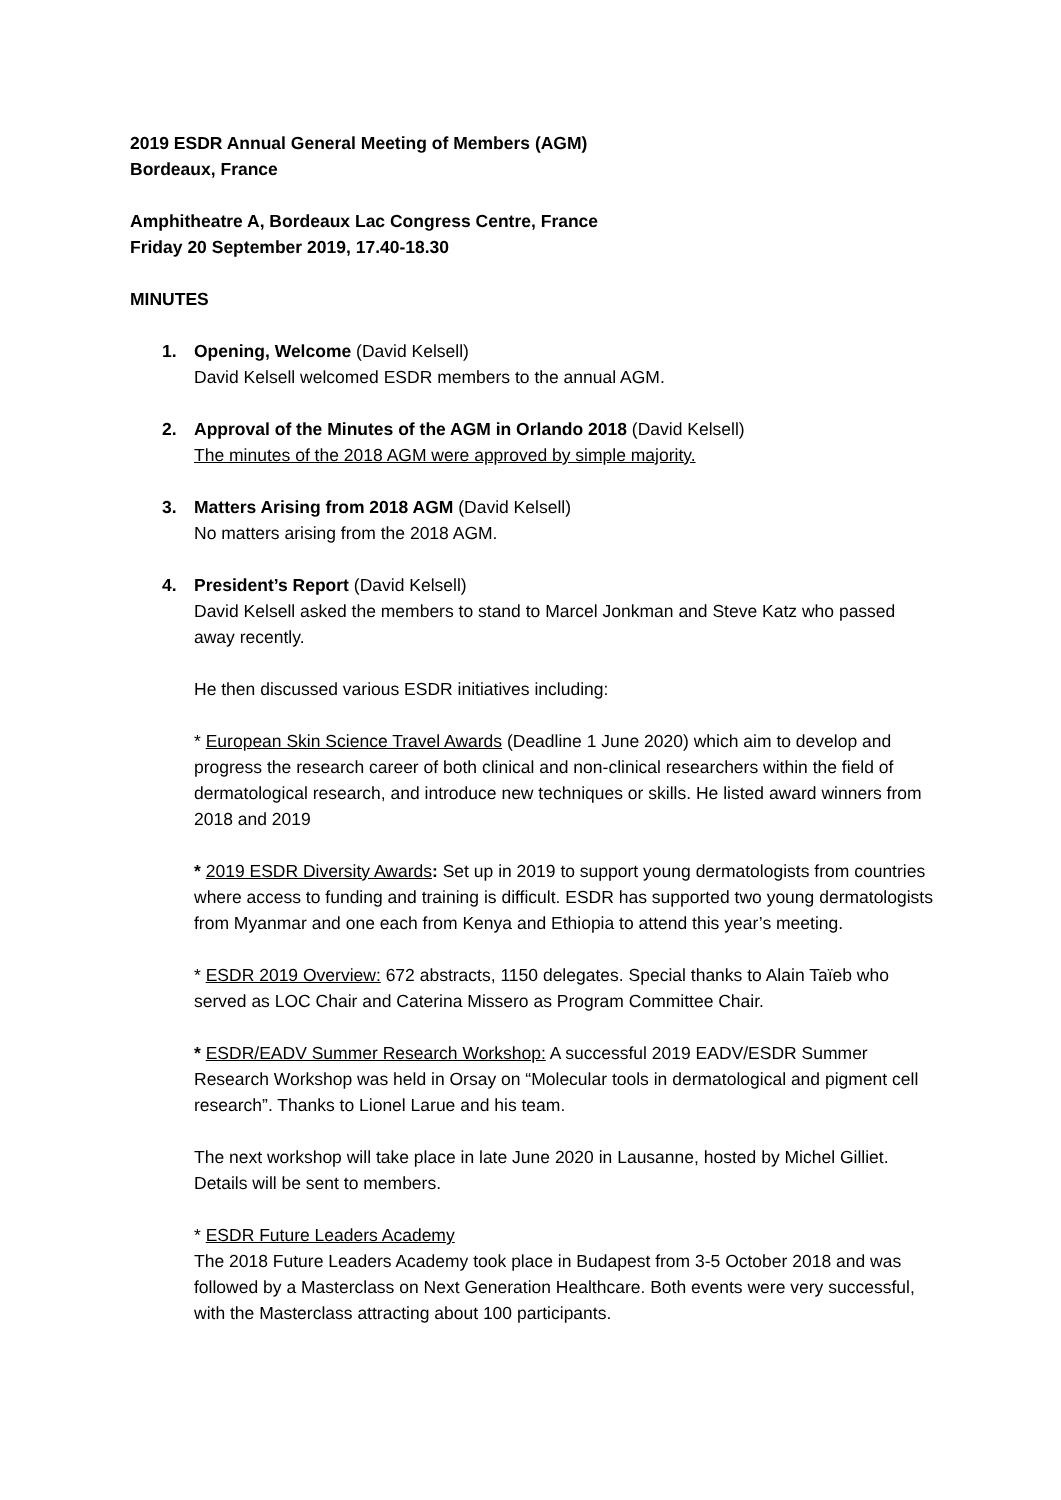2019 ESDR Annual General Meeting of Members (AGM)
Bordeaux, France
Amphitheatre A, Bordeaux Lac Congress Centre, France
Friday 20 September 2019, 17.40-18.30
MINUTES
1. Opening, Welcome (David Kelsell)
David Kelsell welcomed ESDR members to the annual AGM.
2. Approval of the Minutes of the AGM in Orlando 2018 (David Kelsell)
The minutes of the 2018 AGM were approved by simple majority.
3. Matters Arising from 2018 AGM (David Kelsell)
No matters arising from the 2018 AGM.
4. President’s Report (David Kelsell)
David Kelsell asked the members to stand to Marcel Jonkman and Steve Katz who passed away recently.
He then discussed various ESDR initiatives including:
* European Skin Science Travel Awards (Deadline 1 June 2020) which aim to develop and progress the research career of both clinical and non-clinical researchers within the field of dermatological research, and introduce new techniques or skills. He listed award winners from 2018 and 2019
* 2019 ESDR Diversity Awards: Set up in 2019 to support young dermatologists from countries where access to funding and training is difficult. ESDR has supported two young dermatologists from Myanmar and one each from Kenya and Ethiopia to attend this year’s meeting.
* ESDR 2019 Overview: 672 abstracts, 1150 delegates. Special thanks to Alain Taïeb who served as LOC Chair and Caterina Missero as Program Committee Chair.
* ESDR/EADV Summer Research Workshop: A successful 2019 EADV/ESDR Summer Research Workshop was held in Orsay on “Molecular tools in dermatological and pigment cell research”. Thanks to Lionel Larue and his team.
The next workshop will take place in late June 2020 in Lausanne, hosted by Michel Gilliet. Details will be sent to members.
* ESDR Future Leaders Academy
The 2018 Future Leaders Academy took place in Budapest from 3-5 October 2018 and was followed by a Masterclass on Next Generation Healthcare. Both events were very successful, with the Masterclass attracting about 100 participants.